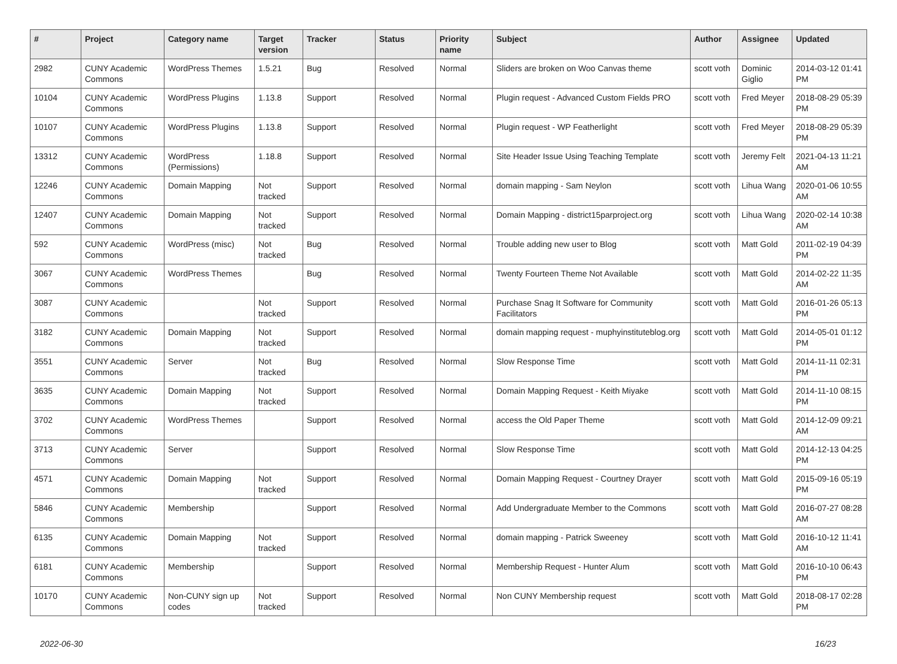| # | Project | Category name | Target version | Tracker | Status | Priority name | Subject | Author | Assignee | Updated |
| --- | --- | --- | --- | --- | --- | --- | --- | --- | --- | --- |
| 2982 | CUNY Academic Commons | WordPress Themes | 1.5.21 | Bug | Resolved | Normal | Sliders are broken on Woo Canvas theme | scott voth | Dominic Giglio | 2014-03-12 01:41 PM |
| 10104 | CUNY Academic Commons | WordPress Plugins | 1.13.8 | Support | Resolved | Normal | Plugin request - Advanced Custom Fields PRO | scott voth | Fred Meyer | 2018-08-29 05:39 PM |
| 10107 | CUNY Academic Commons | WordPress Plugins | 1.13.8 | Support | Resolved | Normal | Plugin request - WP Featherlight | scott voth | Fred Meyer | 2018-08-29 05:39 PM |
| 13312 | CUNY Academic Commons | WordPress (Permissions) | 1.18.8 | Support | Resolved | Normal | Site Header Issue Using Teaching Template | scott voth | Jeremy Felt | 2021-04-13 11:21 AM |
| 12246 | CUNY Academic Commons | Domain Mapping | Not tracked | Support | Resolved | Normal | domain mapping - Sam Neylon | scott voth | Lihua Wang | 2020-01-06 10:55 AM |
| 12407 | CUNY Academic Commons | Domain Mapping | Not tracked | Support | Resolved | Normal | Domain Mapping - district15parproject.org | scott voth | Lihua Wang | 2020-02-14 10:38 AM |
| 592 | CUNY Academic Commons | WordPress (misc) | Not tracked | Bug | Resolved | Normal | Trouble adding new user to Blog | scott voth | Matt Gold | 2011-02-19 04:39 PM |
| 3067 | CUNY Academic Commons | WordPress Themes | | Bug | Resolved | Normal | Twenty Fourteen Theme Not Available | scott voth | Matt Gold | 2014-02-22 11:35 AM |
| 3087 | CUNY Academic Commons | | Not tracked | Support | Resolved | Normal | Purchase Snag It Software for Community Facilitators | scott voth | Matt Gold | 2016-01-26 05:13 PM |
| 3182 | CUNY Academic Commons | Domain Mapping | Not tracked | Support | Resolved | Normal | domain mapping request - muphyinstituteblog.org | scott voth | Matt Gold | 2014-05-01 01:12 PM |
| 3551 | CUNY Academic Commons | Server | Not tracked | Bug | Resolved | Normal | Slow Response Time | scott voth | Matt Gold | 2014-11-11 02:31 PM |
| 3635 | CUNY Academic Commons | Domain Mapping | Not tracked | Support | Resolved | Normal | Domain Mapping Request - Keith Miyake | scott voth | Matt Gold | 2014-11-10 08:15 PM |
| 3702 | CUNY Academic Commons | WordPress Themes | | Support | Resolved | Normal | access the Old Paper Theme | scott voth | Matt Gold | 2014-12-09 09:21 AM |
| 3713 | CUNY Academic Commons | Server | | Support | Resolved | Normal | Slow Response Time | scott voth | Matt Gold | 2014-12-13 04:25 PM |
| 4571 | CUNY Academic Commons | Domain Mapping | Not tracked | Support | Resolved | Normal | Domain Mapping Request - Courtney Drayer | scott voth | Matt Gold | 2015-09-16 05:19 PM |
| 5846 | CUNY Academic Commons | Membership | | Support | Resolved | Normal | Add Undergraduate Member to the Commons | scott voth | Matt Gold | 2016-07-27 08:28 AM |
| 6135 | CUNY Academic Commons | Domain Mapping | Not tracked | Support | Resolved | Normal | domain mapping - Patrick Sweeney | scott voth | Matt Gold | 2016-10-12 11:41 AM |
| 6181 | CUNY Academic Commons | Membership | | Support | Resolved | Normal | Membership Request - Hunter Alum | scott voth | Matt Gold | 2016-10-10 06:43 PM |
| 10170 | CUNY Academic Commons | Non-CUNY sign up codes | Not tracked | Support | Resolved | Normal | Non CUNY Membership request | scott voth | Matt Gold | 2018-08-17 02:28 PM |
2022-06-30 16/23